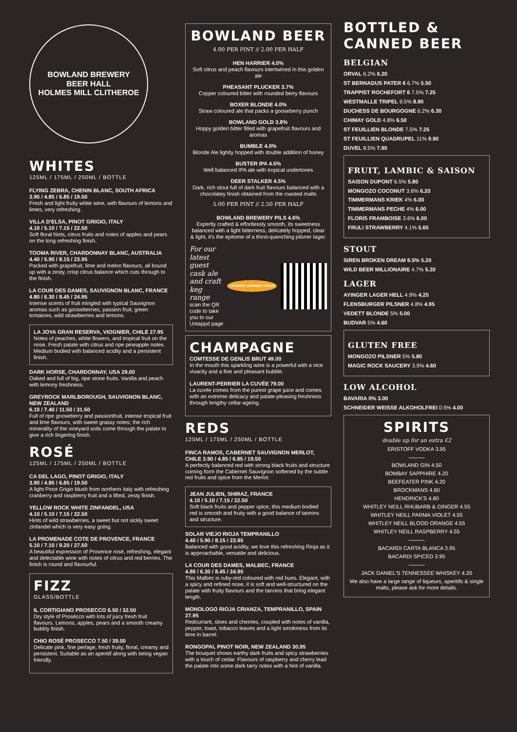BOWLAND BREWERY
BEER HALL
HOLMES MILL CLITHEROE
WHITES
125ML / 175ML / 250ML / BOTTLE
FLYING ZEBRA, CHENIN BLANC, SOUTH AFRICA
3.90 / 4.85 / 6.85 / 19.50
Fresh and light fruity white wine, with flavours of lemons and limes, very refreshing.
VILLA D'ELSA, PINOT GRIGIO, ITALY
4.10 / 5.10 / 7.15 / 22.50
Soft floral hints, citrus fruits and notes of apples and pears on the long refreshing finish.
TOOMA RIVER, CHARDONNAY BLANC, AUSTRALIA
4.40 / 5.90 / 8.15 / 23.95
Packed with grapefruit, lime and melon flavours, all bound up with a zesty, crisp citrus balance which cuts through to the finish.
LA COUR DES DAMES, SAUVIGNON BLANC, FRANCE 4.80 / 6.30 / 8.45 / 24.95
Intense scents of fruit mingled with typical Sauvignon aromas such as gooseberries, passion fruit, green tomatoes, wild strawberries and lemons.
LA JOYA GRAN RESERVA, VIOGNIER, CHILE 27.95
Notes of peaches, white flowers, and tropical fruit on the nose. Fresh palate with citrus and ripe pineapple notes. Medium bodied with balanced acidity and a persistent finish.
DARK HORSE, CHARDONNAY, USA 29.00
Oaked and full of big, ripe stone fruits. Vanilla and peach with lemony freshness.
GREYROCK MARLBOROUGH, SAUVIGNON BLANC, NEW ZEALAND
6.10 / 7.40 / 11.50 / 31.50
Full of ripe gooseberry and passionfruit, intense tropical fruit and lime flavours, with sweet grassy notes; the rich minerality of the vineyard soils come through the palate to give a rich lingering finish.
ROSÉ
125ML / 175ML / 250ML / BOTTLE
CA DEL LAGO, PINOT GRIGIO, ITALY
3.90 / 4.85 / 6.85 / 19.50
A light Pinot Grigio blush from northern Italy with refreshing cranberry and raspberry fruit and a lifted, zesty finish.
YELLOW ROCK WHITE ZINFANDEL, USA
4.10 / 5.10 / 7.15 / 22.50
Hints of wild strawberries, a sweet but not sickly sweet zinfandel which is very easy going.
LA PROMENADE COTE DE PROVENCE, FRANCE
5.10 / 7.10 / 9.20 / 27.50
A beautiful expression of Provence rosé, refreshing, elegant and delectable wine with notes of citrus and red berries. The finish is round and flavourful.
FIZZ
GLASS/BOTTLE
IL CORTIGIANO PROSECCO 6.50 / 32.50
Dry style of Prosécco with lots of juicy fresh fruit flavours. Lemons, apples, pears and a smooth creamy bubbly finish.
CHIO ROSÉ PROSECCO 7.50 / 39.00
Delicate pink, fine perlage, fresh fruity, floral, creamy and persistent. Suitable as an aperitif along with being vegan friendly.
BOWLAND BEER
4.00 PER PINT // 2.00 PER HALF
HEN HARRIER 4.0%
Soft citrus and peach flavours intertwined in this golden ale
PHEASANT PLUCKER 3.7%
Copper coloured bitter with rounded berry flavours
BOXER BLONDE 4.0%
Straw coloured ale that packs a gooseberry punch
BOWLAND GOLD 3.8%
Hoppy golden bitter filled with grapefruit flavours and aromas
BUMBLE 4.0%
Blonde Ale lightly hopped with double addition of honey
BUSTER IPA 4.5%
Well balanced IPA ale with tropical undertones
DEER STALKER 4.5%
Dark, rich stout full of dark fruit flavours balanced with a chocolatey finish obtained from the roasted malts
5.00 PER PINT // 2.50 PER HALF
BOWLAND BREWERY PILS 4.6%
Expertly crafted & effortlessly smooth, its sweetness balanced with a light bitterness, delicately hopped, clear & light, it's the epitome of a thirst-quenching pilsner lager.
For our latest guest cask ale and craft keg range
scan the QR code to take you to our Untappd page
UNTAPPD VERIFIED VENUE
CHAMPAGNE
COMTESSE DE GENLIS BRUT 49.00
In the mouth this sparkling wine is a powerful with a nice vivacity and a fine and pleasant bubble.
LAURENT-PERRIER LA CUVÉE 79.00
La cuvée comes from the purest grape juice and comes with an extreme delicacy and palate-pleasing freshness through lengthy cellar-ageing.
REDS
125ML / 175ML / 250ML / BOTTLE
FINCA RAMOS, CABERNET SAUVIGNON MERLOT, CHILE 3.90 / 4.85 / 6.85 / 19.50
A perfectly balanced red with strong black fruits and structure coming form the Cabernet Sauvignon softened by the subtle red fruits and spice from the Merlot.
JEAN JULIEN, SHIRAZ, FRANCE
4.10 / 5.10 / 7.15 / 22.50
Soft black fruits and pepper spice, this medium bodied red is smooth and fruity with a good balance of tannins and structure.
SOLAR VIEJO RIOJA TEMPRANILLO
4.40 / 5.90 / 8.15 / 23.95
Balanced with good acidity, we love this refreshing Rioja as it is approachable, versatile and delicious.
LA COUR DES DAMES, MALBEC, FRANCE
4.80 / 6.30 / 8.45 / 24.95
This Malbec is ruby-red coloured with red hues. Elegant, with a spicy and refined nose, it is soft and well-structured on the palate with fruity flavours and the tannins that bring elegant length.
MONOLOGO RIOJA CRIANZA, TEMPRANILLO, SPAIN 27.95
Redcurrant, sloes and cherries, coupled with notes of vanilla, pepper, toast, tobacco leaves and a light smokiness from its time in barrel.
RONGOPAI, PINOT NOIR, NEW ZEALAND 30.95
The bouquet shows earthy dark fruits and spicy strawberries with a touch of cedar. Flavours of raspberry and cherry lead the palate into some dark tarry notes with a hint of vanilla.
BOTTLED & CANNED BEER
BELGIAN
ORVAL 6.2% 6.20
ST BERNADUS PATER 6 6.7% 5.50
TRAPPIST ROCHEFORT 6 7.5% 7.25
WESTMALLE TRIPEL 9.5% 8.90
DUCHESS DE BOURGOGNE 6.2% 6.30
CHIMAY GOLD 4.8% 6.50
ST FEUILLIEN BLONDE 7.5% 7.25
ST FEUILLIEN QUADRUPEL 11% 9.90
DUVEL 8.5% 7.90
FRUIT, LAMBIC & SAISON
SAISON DUPONT 6.5% 5.80
MONGOZO COCONUT 3.6% 6.20
TIMMERMANS KRIEK 4% 6.00
TIMMERMANS PECHE 4% 6.00
FLORIS FRAMBOISE 3.6% 6.00
FRULI STRAWBERRY 4.1% 5.65
STOUT
SIREN BROKEN DREAM 6.5% 5.20
WILD BEER MILLIONAIRE 4.7% 5.20
LAGER
AYINGER LAGER HELL 4.9% 4.25
FLENSBURGER PILSNER 4.8% 4.95
VEDETT BLONDE 5% 5.00
BUDVAR 5% 4.60
GLUTEN FREE
MONGOZO PILSNER 5% 5.80
MAGIC ROCK SAUCERY 3.9% 4.60
LOW ALCOHOL
BAVARIA 0% 3.00
SCHNEIDER WEISSE ALKOHOLFREI 0.5% 4.00
SPIRITS
double up for an extra £2
ERISTOFF VODKA 3.95
———
BOWLAND GIN 4.50
BOMBAY SAPPHIRE 4.20
BEEFEATER PINK 4.20
BROCKMANS 4.60
HENDRICK'S 4.80
WHITLEY NEILL RHUBARB & GINGER 4.55
WHITLEY NEILL PARMA VIOLET 4.55
WHITLEY NEILL BLOOD ORANGE 4.55
WHITLEY NEILL RASPBERRY 4.55
———
BACARDI CARTA BLANCA 3.95
BACARDI SPICED 3.95
———
JACK DANIEL'S TENNESSEE WHISKEY 4.20
We also have a large range of liqueurs, aperitifs & single malts, please ask for more details.